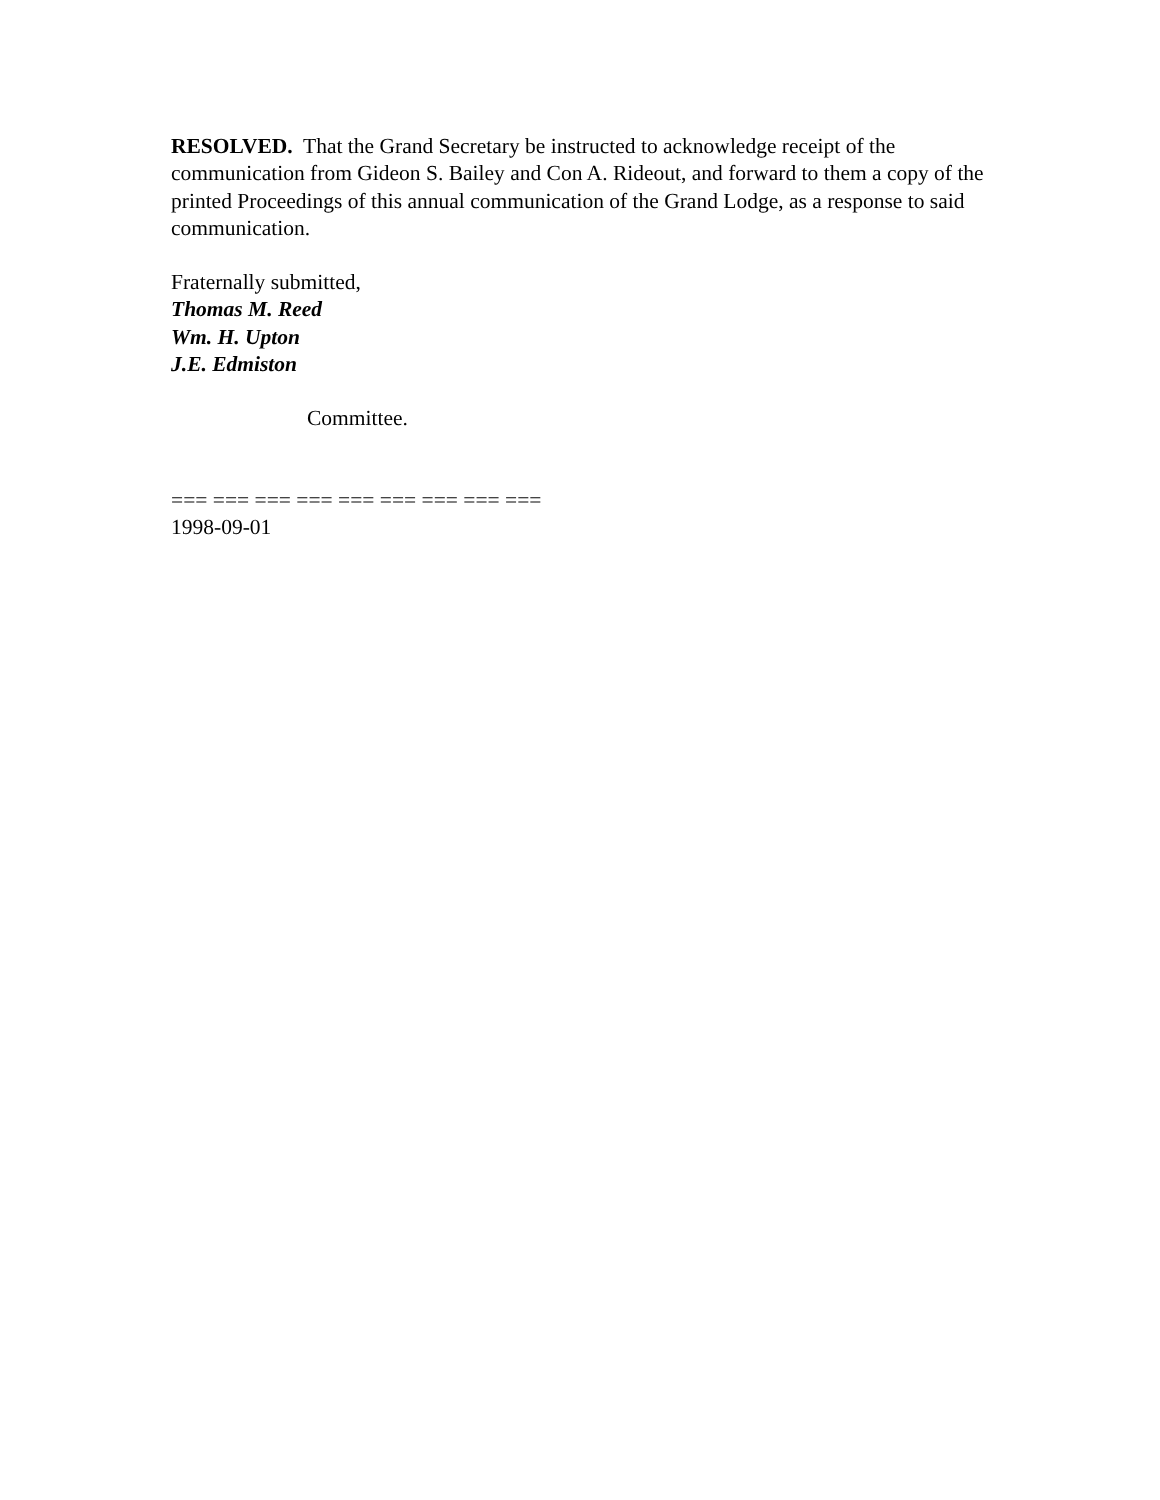RESOLVED. That the Grand Secretary be instructed to acknowledge receipt of the communication from Gideon S. Bailey and Con A. Rideout, and forward to them a copy of the printed Proceedings of this annual communication of the Grand Lodge, as a response to said communication.
Fraternally submitted,
Thomas M. Reed
Wm. H. Upton
J.E. Edmiston
Committee.
=== === === === === === === === ===
1998-09-01